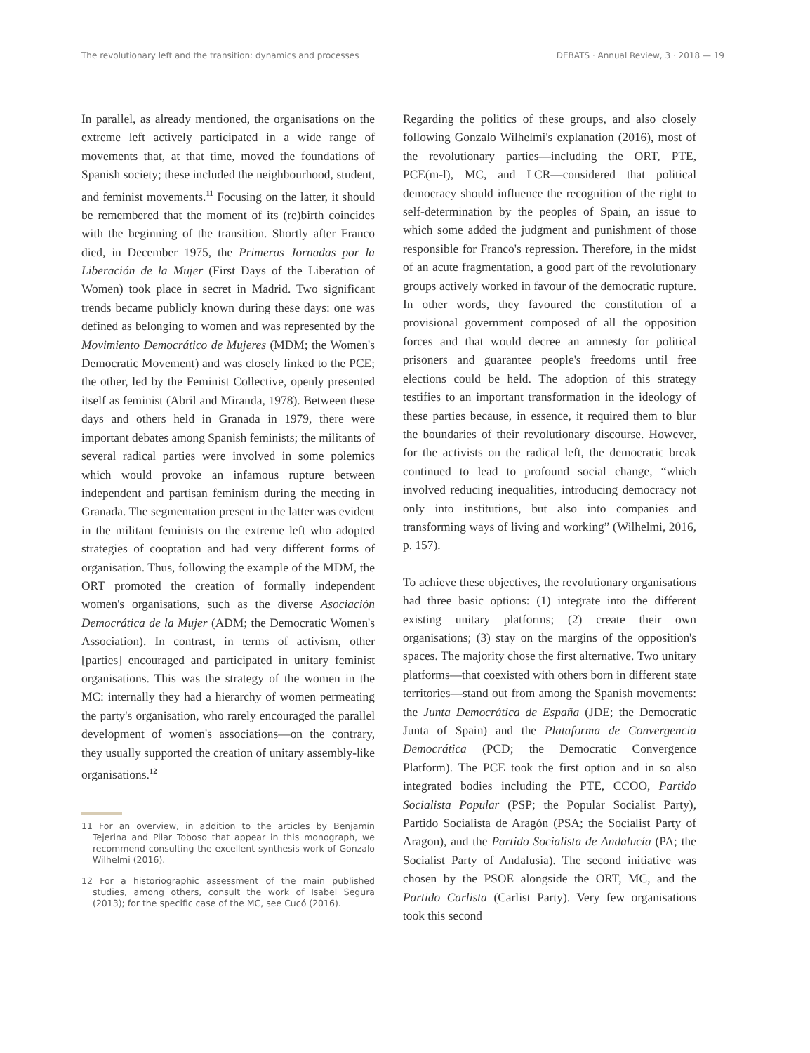The revolutionary left and the transition: dynamics and processes DEBATS · Annual Review, 3 · 2018 — 19
In parallel, as already mentioned, the organisations on the extreme left actively participated in a wide range of movements that, at that time, moved the foundations of Spanish society; these included the neighbourhood, student, and feminist movements.<sup>11</sup> Focusing on the latter, it should be remembered that the moment of its (re)birth coincides with the beginning of the transition. Shortly after Franco died, in December 1975, the Primeras Jornadas por la Liberación de la Mujer (First Days of the Liberation of Women) took place in secret in Madrid. Two significant trends became publicly known during these days: one was defined as belonging to women and was represented by the Movimiento Democrático de Mujeres (MDM; the Women's Democratic Movement) and was closely linked to the PCE; the other, led by the Feminist Collective, openly presented itself as feminist (Abril and Miranda, 1978). Between these days and others held in Granada in 1979, there were important debates among Spanish feminists; the militants of several radical parties were involved in some polemics which would provoke an infamous rupture between independent and partisan feminism during the meeting in Granada. The segmentation present in the latter was evident in the militant feminists on the extreme left who adopted strategies of cooptation and had very different forms of organisation. Thus, following the example of the MDM, the ORT promoted the creation of formally independent women's organisations, such as the diverse Asociación Democrática de la Mujer (ADM; the Democratic Women's Association). In contrast, in terms of activism, other [parties] encouraged and participated in unitary feminist organisations. This was the strategy of the women in the MC: internally they had a hierarchy of women permeating the party's organisation, who rarely encouraged the parallel development of women's associations—on the contrary, they usually supported the creation of unitary assembly-like organisations.<sup>12</sup>
11 For an overview, in addition to the articles by Benjamín Tejerina and Pilar Toboso that appear in this monograph, we recommend consulting the excellent synthesis work of Gonzalo Wilhelmi (2016).
12 For a historiographic assessment of the main published studies, among others, consult the work of Isabel Segura (2013); for the specific case of the MC, see Cucó (2016).
Regarding the politics of these groups, and also closely following Gonzalo Wilhelmi's explanation (2016), most of the revolutionary parties—including the ORT, PTE, PCE(m-l), MC, and LCR—considered that political democracy should influence the recognition of the right to self-determination by the peoples of Spain, an issue to which some added the judgment and punishment of those responsible for Franco's repression. Therefore, in the midst of an acute fragmentation, a good part of the revolutionary groups actively worked in favour of the democratic rupture. In other words, they favoured the constitution of a provisional government composed of all the opposition forces and that would decree an amnesty for political prisoners and guarantee people's freedoms until free elections could be held. The adoption of this strategy testifies to an important transformation in the ideology of these parties because, in essence, it required them to blur the boundaries of their revolutionary discourse. However, for the activists on the radical left, the democratic break continued to lead to profound social change, “which involved reducing inequalities, introducing democracy not only into institutions, but also into companies and transforming ways of living and working” (Wilhelmi, 2016, p. 157).
To achieve these objectives, the revolutionary organisations had three basic options: (1) integrate into the different existing unitary platforms; (2) create their own organisations; (3) stay on the margins of the opposition's spaces. The majority chose the first alternative. Two unitary platforms—that coexisted with others born in different state territories—stand out from among the Spanish movements: the Junta Democrática de España (JDE; the Democratic Junta of Spain) and the Plataforma de Convergencia Democrática (PCD; the Democratic Convergence Platform). The PCE took the first option and in so also integrated bodies including the PTE, CCOO, Partido Socialista Popular (PSP; the Popular Socialist Party), Partido Socialista de Aragón (PSA; the Socialist Party of Aragon), and the Partido Socialista de Andalucía (PA; the Socialist Party of Andalusia). The second initiative was chosen by the PSOE alongside the ORT, MC, and the Partido Carlista (Carlist Party). Very few organisations took this second